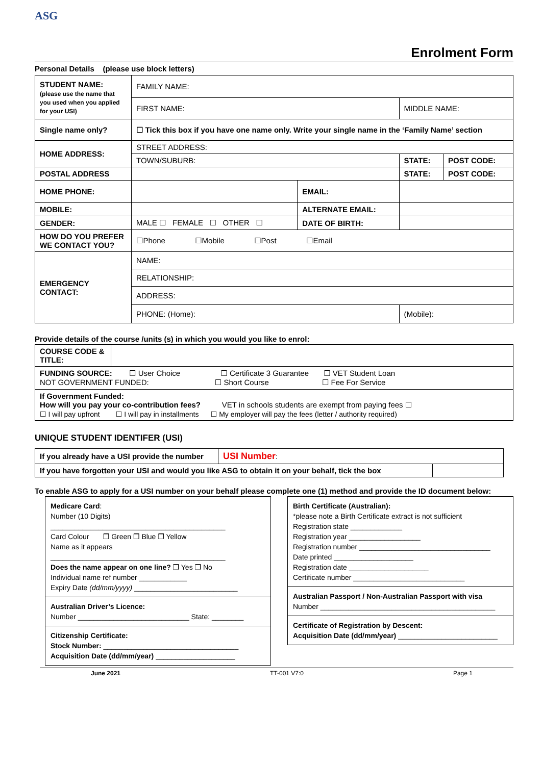ASG
Enrolment Form
Personal Details (please use block letters)
| STUDENT NAME: (please use the name that you used when you applied for your USI) | FAMILY NAME: | | | | |
| | FIRST NAME: | | MIDDLE NAME: | | |
| Single name only? | ☐ Tick this box if you have one name only. Write your single name in the ‘Family Name’ section | | | | |
| HOME ADDRESS: | STREET ADDRESS: | | | | |
| | TOWN/SUBURB: | | | STATE: | POST CODE: |
| POSTAL ADDRESS | | | | STATE: | POST CODE: |
| HOME PHONE: | | EMAIL: | | | |
| MOBILE: | | ALTERNATE EMAIL: | | | |
| GENDER: | MALE ☐ FEMALE ☐ OTHER ☐ | DATE OF BIRTH: | | | |
| HOW DO YOU PREFER WE CONTACT YOU? | ☐Phone ☐Mobile ☐Post ☐Email | | | | |
| EMERGENCY CONTACT: | NAME: | | | | |
| | RELATIONSHIP: | | | | |
| | ADDRESS: | | | | |
| | PHONE: (Home): | | (Mobile): | | |
Provide details of the course /units (s) in which you would you like to enrol:
| COURSE CODE & TITLE: | |
| FUNDING SOURCE: ☐ User Choice ☐ Certificate 3 Guarantee ☐ VET Student Loan NOT GOVERNMENT FUNDED: ☐ Short Course ☐ Fee For Service | |
| If Government Funded: How will you pay your co-contribution fees? VET in schools students are exempt from paying fees ☐ ☐ I will pay upfront ☐ I will pay in installments ☐ My employer will pay the fees (letter / authority required) | |
UNIQUE STUDENT IDENTIFER (USI)
| If you already have a USI provide the number | USI Number : | |
| If you have forgotten your USI and would you like ASG to obtain it on your behalf, tick the box | | |
To enable ASG to apply for a USI number on your behalf please complete one (1) method and provide the ID document below:
| Medicare Card : Number (10 Digits) ____________________________________________ Card Colour ❒ Green ❒ Blue ❒ Yellow Name as it appears ____________________________________________ Does the name appear on one line? ❒ Yes ❒ No Individual name ref number ____________ Expiry Date (dd/mm/yyyy) __________________________ |
| Australian Driver’s Licence: Number ____________________________ State: ________ |
| Citizenship Certificate: Stock Number: __________________________________ Acquisition Date (dd/mm/year) ____________________ |
| Birth Certificate (Australian): *please note a Birth Certificate extract is not sufficient Registration state _____________ Registration year __________________ Registration number _________________________________ Date printed ____________________ Registration date ____________________ Certificate number ____________________________ |
| Australian Passport / Non-Australian Passport with visa Number ____________________________________________ |
| Certificate of Registration by Descent: Acquisition Date (dd/mm/year) _________________________ |
June 2021 TT-001 V7:0 Page 1